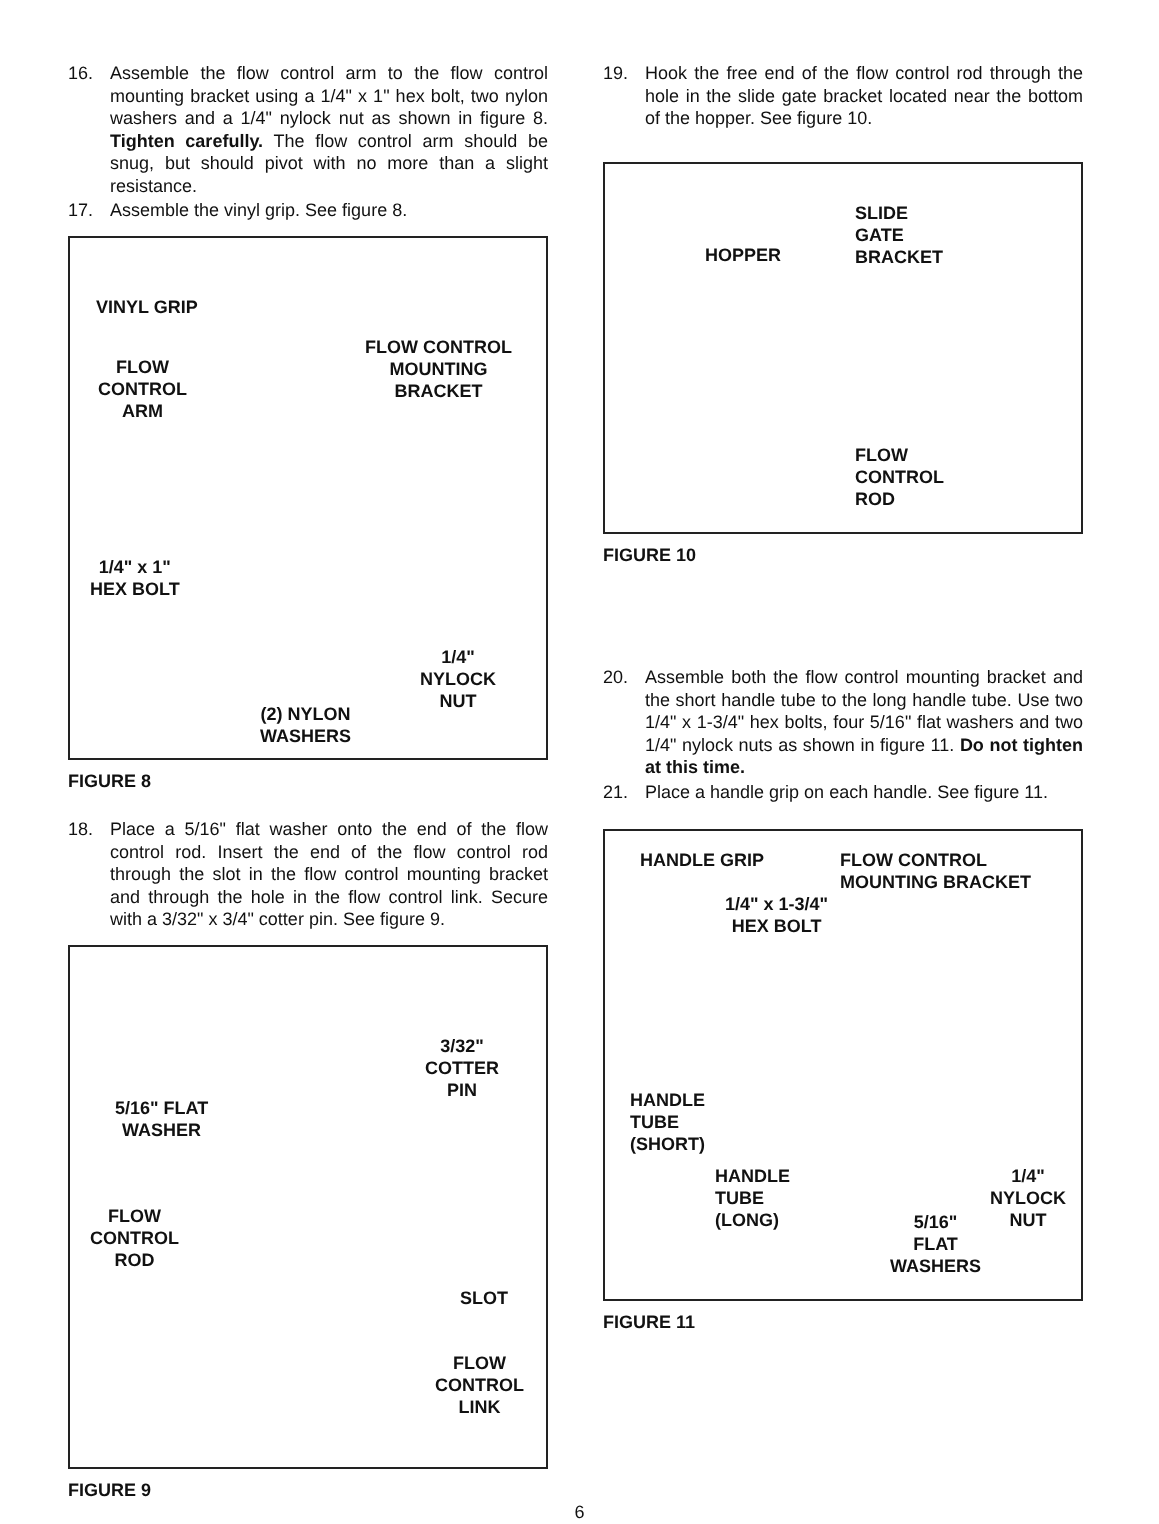16. Assemble the flow control arm to the flow control mounting bracket using a 1/4" x 1" hex bolt, two nylon washers and a 1/4" nylock nut as shown in figure 8. Tighten carefully. The flow control arm should be snug, but should pivot with no more than a slight resistance.
17. Assemble the vinyl grip. See figure 8.
VINYL GRIP
FLOW
CONTROL
ARM
FLOW CONTROL
MOUNTING
BRACKET
1/4" x 1"
HEX BOLT
1/4"
NYLOCK
NUT
(2) NYLON
WASHERS
FIGURE 8
18. Place a 5/16" flat washer onto the end of the flow control rod. Insert the end of the flow control rod through the slot in the flow control mounting bracket and through the hole in the flow control link. Secure with a 3/32" x 3/4" cotter pin. See figure 9.
3/32"
COTTER
PIN
5/16" FLAT
WASHER
FLOW
CONTROL
ROD
SLOT
FLOW
CONTROL
LINK
FIGURE 9
19. Hook the free end of the flow control rod through the hole in the slide gate bracket located near the bottom of the hopper. See figure 10.
SLIDE
GATE
BRACKET HOPPER
FLOW
CONTROL
ROD
FIGURE 10
20. Assemble both the flow control mounting bracket and the short handle tube to the long handle tube. Use two 1/4" x 1-3/4" hex bolts, four 5/16" flat washers and two 1/4" nylock nuts as shown in figure 11. Do not tighten at this time.
21. Place a handle grip on each handle. See figure 11.
HANDLE GRIP FLOW CONTROL
MOUNTING BRACKET
1/4" x 1-3/4"
HEX BOLT
HANDLE
TUBE
(SHORT)
HANDLE
TUBE
(LONG)
1/4"
NYLOCK
NUT 5/16"
FLAT
WASHERS
FIGURE 11
6